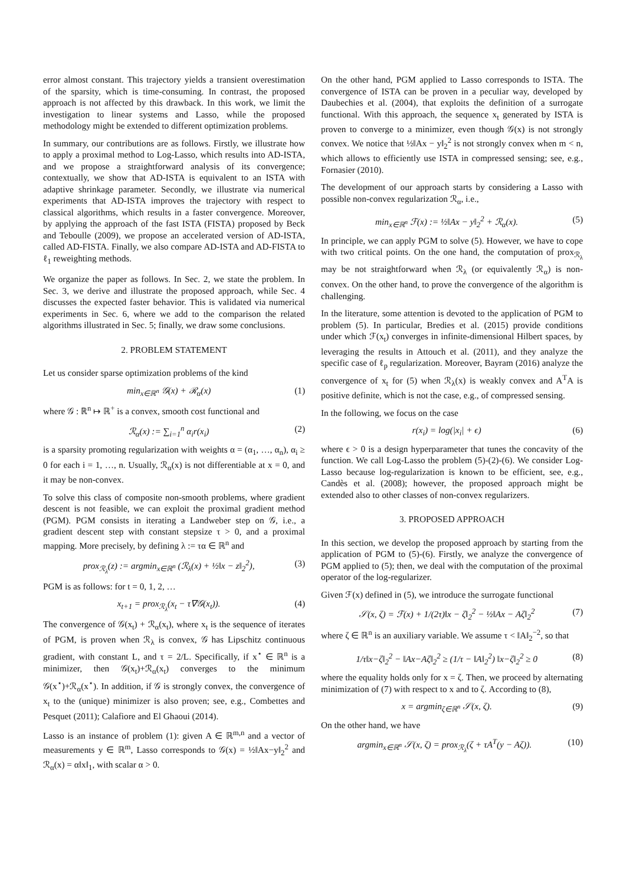error almost constant. This trajectory yields a transient overestimation of the sparsity, which is time-consuming. In contrast, the proposed approach is not affected by this drawback. In this work, we limit the investigation to linear systems and Lasso, while the proposed methodology might be extended to different optimization problems.
In summary, our contributions are as follows. Firstly, we illustrate how to apply a proximal method to Log-Lasso, which results into AD-ISTA, and we propose a straightforward analysis of its convergence; contextually, we show that AD-ISTA is equivalent to an ISTA with adaptive shrinkage parameter. Secondly, we illustrate via numerical experiments that AD-ISTA improves the trajectory with respect to classical algorithms, which results in a faster convergence. Moreover, by applying the approach of the fast ISTA (FISTA) proposed by Beck and Teboulle (2009), we propose an accelerated version of AD-ISTA, called AD-FISTA. Finally, we also compare AD-ISTA and AD-FISTA to ℓ<sub>1</sub> reweighting methods.
We organize the paper as follows. In Sec. 2, we state the problem. In Sec. 3, we derive and illustrate the proposed approach, while Sec. 4 discusses the expected faster behavior. This is validated via numerical experiments in Sec. 6, where we add to the comparison the related algorithms illustrated in Sec. 5; finally, we draw some conclusions.
2. PROBLEM STATEMENT
Let us consider sparse optimization problems of the kind
min<sub>x∈ℝ<sup>n</sup></sub> 𝒢(x) + ℛ<sub>α</sub>(x) (1)
where 𝒢 : ℝ<sup>n</sup> ↦ ℝ<sup>+</sup> is a convex, smooth cost functional and
ℛ<sub>α</sub>(x) := ∑<sub>i=1</sub><sup>n</sup> α<sub>i</sub>r(x<sub>i</sub>) (2)
is a sparsity promoting regularization with weights α = (α<sub>1</sub>, …, α<sub>n</sub>), α<sub>i</sub> ≥ 0 for each i = 1, …, n. Usually, ℛ<sub>α</sub>(x) is not differentiable at x = 0, and it may be non-convex.
To solve this class of composite non-smooth problems, where gradient descent is not feasible, we can exploit the proximal gradient method (PGM). PGM consists in iterating a Landweber step on 𝒢, i.e., a gradient descent step with constant stepsize τ > 0, and a proximal mapping. More precisely, by defining λ := τα ∈ ℝ<sup>n</sup> and
prox<sub>ℛ<sub>λ</sub></sub>(z) := argmin<sub>x∈ℝ<sup>n</sup></sub> (ℛ<sub>λ</sub>(x) + ½‖x − z‖<sub>2</sub><sup>2</sup>), (3)
PGM is as follows: for t = 0, 1, 2, …
x<sub>t+1</sub> = prox<sub>ℛ<sub>λ</sub></sub>(x<sub>t</sub> − τ∇𝒢(x<sub>t</sub>)). (4)
The convergence of 𝒢(x<sub>t</sub>) + ℛ<sub>α</sub>(x<sub>t</sub>), where x<sub>t</sub> is the sequence of iterates of PGM, is proven when ℛ<sub>λ</sub> is convex, 𝒢 has Lipschitz continuous gradient, with constant L, and τ = 2/L. Specifically, if x<sup>⋆</sup> ∈ ℝ<sup>n</sup> is a minimizer, then 𝒢(x<sub>t</sub>)+ℛ<sub>α</sub>(x<sub>t</sub>) converges to the minimum 𝒢(x<sup>⋆</sup>)+ℛ<sub>α</sub>(x<sup>⋆</sup>). In addition, if 𝒢 is strongly convex, the convergence of x<sub>t</sub> to the (unique) minimizer is also proven; see, e.g., Combettes and Pesquet (2011); Calafiore and El Ghaoui (2014).
Lasso is an instance of problem (1): given A ∈ ℝ<sup>m,n</sup> and a vector of measurements y ∈ ℝ<sup>m</sup>, Lasso corresponds to 𝒢(x) = ½‖Ax−y‖<sub>2</sub><sup>2</sup> and ℛ<sub>α</sub>(x) = α‖x‖<sub>1</sub>, with scalar α > 0.
On the other hand, PGM applied to Lasso corresponds to ISTA. The convergence of ISTA can be proven in a peculiar way, developed by Daubechies et al. (2004), that exploits the definition of a surrogate functional. With this approach, the sequence x<sub>t</sub> generated by ISTA is proven to converge to a minimizer, even though 𝒢(x) is not strongly convex. We notice that ½‖Ax − y‖<sub>2</sub><sup>2</sup> is not strongly convex when m < n, which allows to efficiently use ISTA in compressed sensing; see, e.g., Fornasier (2010).
The development of our approach starts by considering a Lasso with possible non-convex regularization ℛ<sub>α</sub>, i.e.,
min<sub>x∈ℝ<sup>n</sup></sub> ℱ(x) := ½‖Ax − y‖<sub>2</sub><sup>2</sup> + ℛ<sub>α</sub>(x). (5)
In principle, we can apply PGM to solve (5). However, we have to cope with two critical points. On the one hand, the computation of prox<sub>ℛ<sub>λ</sub></sub> may be not straightforward when ℛ<sub>λ</sub> (or equivalently ℛ<sub>α</sub>) is non-convex. On the other hand, to prove the convergence of the algorithm is challenging.
In the literature, some attention is devoted to the application of PGM to problem (5). In particular, Bredies et al. (2015) provide conditions under which ℱ(x<sub>t</sub>) converges in infinite-dimensional Hilbert spaces, by leveraging the results in Attouch et al. (2011), and they analyze the specific case of ℓ<sub>p</sub> regularization. Moreover, Bayram (2016) analyze the convergence of x<sub>t</sub> for (5) when ℛ<sub>λ</sub>(x) is weakly convex and A<sup>T</sup>A is positive definite, which is not the case, e.g., of compressed sensing.
In the following, we focus on the case
r(x<sub>i</sub>) = log(|x<sub>i</sub>| + ϵ) (6)
where ϵ > 0 is a design hyperparameter that tunes the concavity of the function. We call Log-Lasso the problem (5)-(2)-(6). We consider Log-Lasso because log-regularization is known to be efficient, see, e.g., Candès et al. (2008); however, the proposed approach might be extended also to other classes of non-convex regularizers.
3. PROPOSED APPROACH
In this section, we develop the proposed approach by starting from the application of PGM to (5)-(6). Firstly, we analyze the convergence of PGM applied to (5); then, we deal with the computation of the proximal operator of the log-regularizer.
Given ℱ(x) defined in (5), we introduce the surrogate functional
𝒮(x, ζ) = ℱ(x) + 1/(2τ)‖x − ζ‖<sub>2</sub><sup>2</sup> − ½‖Ax − Aζ‖<sub>2</sub><sup>2</sup> (7)
where ζ ∈ ℝ<sup>n</sup> is an auxiliary variable. We assume τ < ‖A‖<sub>2</sub><sup>−2</sup>, so that
1/τ‖x−ζ‖<sub>2</sub><sup>2</sup> − ‖Ax−Aζ‖<sub>2</sub><sup>2</sup> ≥ (1/τ − ‖A‖<sub>2</sub><sup>2</sup>) ‖x−ζ‖<sub>2</sub><sup>2</sup> ≥ 0 (8)
where the equality holds only for x = ζ. Then, we proceed by alternating minimization of (7) with respect to x and to ζ. According to (8),
x = argmin<sub>ζ∈ℝ<sup>n</sup></sub> 𝒮(x, ζ). (9)
On the other hand, we have
argmin<sub>x∈ℝ<sup>n</sup></sub> 𝒮(x, ζ) = prox<sub>ℛ<sub>λ</sub></sub>(ζ + τA<sup>T</sup>(y − Aζ)). (10)